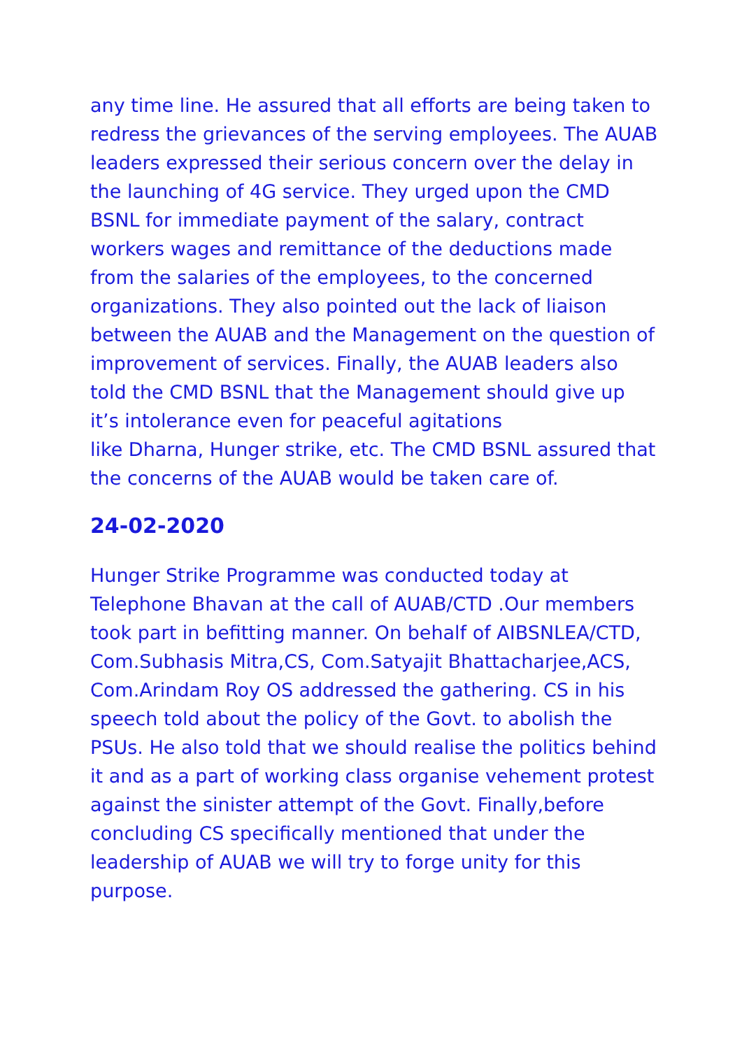any time line. He assured that all efforts are being taken to redress the grievances of the serving employees. The AUAB leaders expressed their serious concern over the delay in the launching of 4G service. They urged upon the CMD BSNL for immediate payment of the salary, contract workers wages and remittance of the deductions made from the salaries of the employees, to the concerned organizations. They also pointed out the lack of liaison between the AUAB and the Management on the question of improvement of services. Finally, the AUAB leaders also told the CMD BSNL that the Management should give up it’s intolerance even for peaceful agitations
like Dharna, Hunger strike, etc. The CMD BSNL assured that the concerns of the AUAB would be taken care of.
24-02-2020
Hunger Strike Programme was conducted today at Telephone Bhavan at the call of AUAB/CTD .Our members took part in befitting manner. On behalf of AIBSNLEA/CTD, Com.Subhasis Mitra,CS, Com.Satyajit Bhattacharjee,ACS, Com.Arindam Roy OS addressed the gathering. CS in his speech told about the policy of the Govt. to abolish the PSUs. He also told that we should realise the politics behind it and as a part of working class organise vehement protest against the sinister attempt of the Govt. Finally,before concluding CS specifically mentioned that under the leadership of AUAB we will try to forge unity for this purpose.